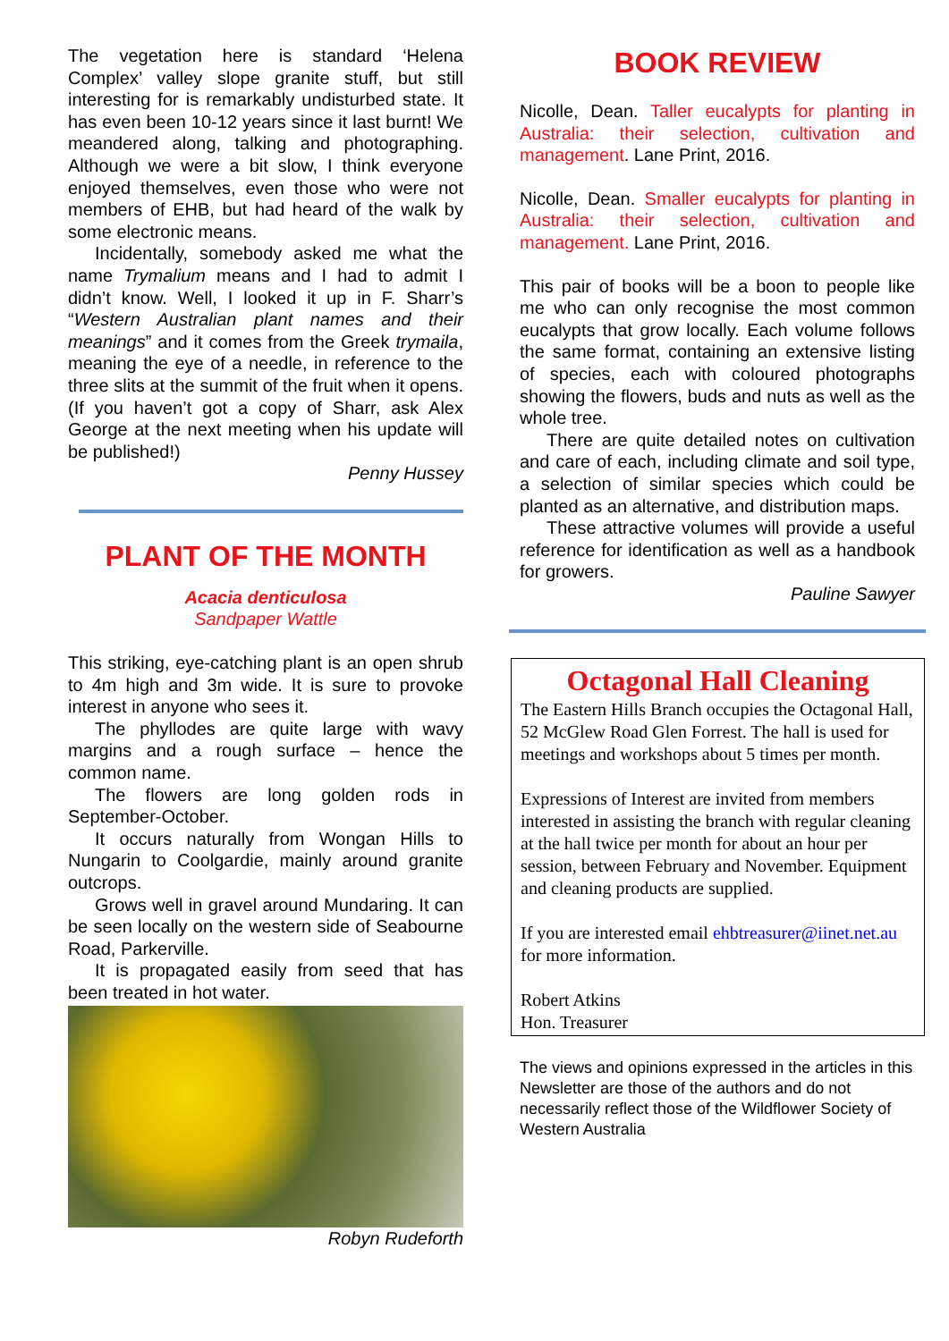The vegetation here is standard ‘Helena Complex’ valley slope granite stuff, but still interesting for is remarkably undisturbed state. It has even been 10-12 years since it last burnt! We meandered along, talking and photographing. Although we were a bit slow, I think everyone enjoyed themselves, even those who were not members of EHB, but had heard of the walk by some electronic means.
Incidentally, somebody asked me what the name Trymalium means and I had to admit I didn’t know. Well, I looked it up in F. Sharr’s “Western Australian plant names and their meanings” and it comes from the Greek trymaila, meaning the eye of a needle, in reference to the three slits at the summit of the fruit when it opens. (If you haven’t got a copy of Sharr, ask Alex George at the next meeting when his update will be published!)
Penny Hussey
PLANT OF THE MONTH
Acacia denticulosa
Sandpaper Wattle
This striking, eye-catching plant is an open shrub to 4m high and 3m wide. It is sure to provoke interest in anyone who sees it.
The phyllodes are quite large with wavy margins and a rough surface – hence the common name.
The flowers are long golden rods in September-October.
It occurs naturally from Wongan Hills to Nungarin to Coolgardie, mainly around granite outcrops.
Grows well in gravel around Mundaring. It can be seen locally on the western side of Seabourne Road, Parkerville.
It is propagated easily from seed that has been treated in hot water.
Robyn Rudeforth
BOOK REVIEW
Nicolle, Dean. Taller eucalypts for planting in Australia: their selection, cultivation and management. Lane Print, 2016.
Nicolle, Dean. Smaller eucalypts for planting in Australia: their selection, cultivation and management. Lane Print, 2016.
This pair of books will be a boon to people like me who can only recognise the most common eucalypts that grow locally. Each volume follows the same format, containing an extensive listing of species, each with coloured photographs showing the flowers, buds and nuts as well as the whole tree.
There are quite detailed notes on cultivation and care of each, including climate and soil type, a selection of similar species which could be planted as an alternative, and distribution maps.
These attractive volumes will provide a useful reference for identification as well as a handbook for growers.
Pauline Sawyer
Octagonal Hall Cleaning
The Eastern Hills Branch occupies the Octagonal Hall, 52 McGlew Road Glen Forrest. The hall is used for meetings and workshops about 5 times per month.
Expressions of Interest are invited from members interested in assisting the branch with regular cleaning at the hall twice per month for about an hour per session, between February and November. Equipment and cleaning products are supplied.
If you are interested email ehbtreasurer@iinet.net.au for more information.
Robert Atkins
Hon. Treasurer
The views and opinions expressed in the articles in this Newsletter are those of the authors and do not necessarily reflect those of the Wildflower Society of Western Australia